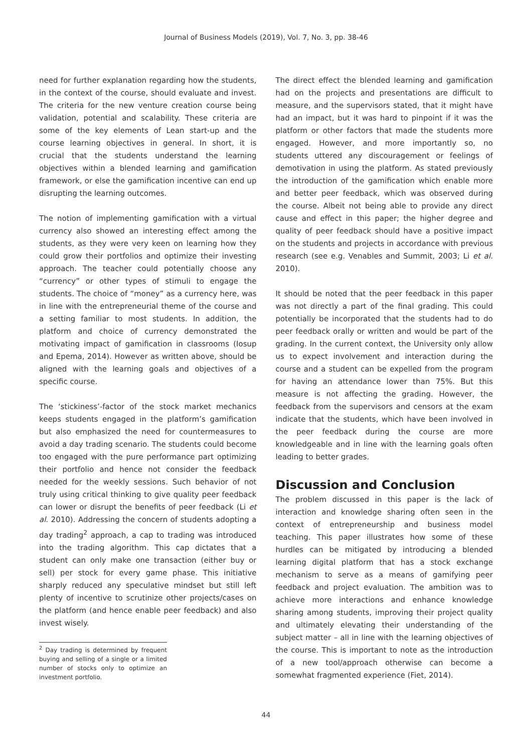Journal of Business Models (2019), Vol. 7, No. 3, pp. 38-46
need for further explanation regarding how the students, in the context of the course, should evaluate and invest. The criteria for the new venture creation course being validation, potential and scalability. These criteria are some of the key elements of Lean start-up and the course learning objectives in general. In short, it is crucial that the students understand the learning objectives within a blended learning and gamification framework, or else the gamification incentive can end up disrupting the learning outcomes.
The notion of implementing gamification with a virtual currency also showed an interesting effect among the students, as they were very keen on learning how they could grow their portfolios and optimize their investing approach. The teacher could potentially choose any “currency” or other types of stimuli to engage the students. The choice of “money” as a currency here, was in line with the entrepreneurial theme of the course and a setting familiar to most students. In addition, the platform and choice of currency demonstrated the motivating impact of gamification in classrooms (Iosup and Epema, 2014). However as written above, should be aligned with the learning goals and objectives of a specific course.
The ‘stickiness’-factor of the stock market mechanics keeps students engaged in the platform’s gamification but also emphasized the need for countermeasures to avoid a day trading scenario. The students could become too engaged with the pure performance part optimizing their portfolio and hence not consider the feedback needed for the weekly sessions. Such behavior of not truly using critical thinking to give quality peer feedback can lower or disrupt the benefits of peer feedback (Li et al. 2010). Addressing the concern of students adopting a day trading<sup>2</sup> approach, a cap to trading was introduced into the trading algorithm. This cap dictates that a student can only make one transaction (either buy or sell) per stock for every game phase. This initiative sharply reduced any speculative mindset but still left plenty of incentive to scrutinize other projects/cases on the platform (and hence enable peer feedback) and also invest wisely.
<sup>2</sup> Day trading is determined by frequent buying and selling of a single or a limited number of stocks only to optimize an investment portfolio.
The direct effect the blended learning and gamification had on the projects and presentations are difficult to measure, and the supervisors stated, that it might have had an impact, but it was hard to pinpoint if it was the platform or other factors that made the students more engaged. However, and more importantly so, no students uttered any discouragement or feelings of demotivation in using the platform. As stated previously the introduction of the gamification which enable more and better peer feedback, which was observed during the course. Albeit not being able to provide any direct cause and effect in this paper; the higher degree and quality of peer feedback should have a positive impact on the students and projects in accordance with previous research (see e.g. Venables and Summit, 2003; Li et al. 2010).
It should be noted that the peer feedback in this paper was not directly a part of the final grading. This could potentially be incorporated that the students had to do peer feedback orally or written and would be part of the grading. In the current context, the University only allow us to expect involvement and interaction during the course and a student can be expelled from the program for having an attendance lower than 75%. But this measure is not affecting the grading. However, the feedback from the supervisors and censors at the exam indicate that the students, which have been involved in the peer feedback during the course are more knowledgeable and in line with the learning goals often leading to better grades.
Discussion and Conclusion
The problem discussed in this paper is the lack of interaction and knowledge sharing often seen in the context of entrepreneurship and business model teaching. This paper illustrates how some of these hurdles can be mitigated by introducing a blended learning digital platform that has a stock exchange mechanism to serve as a means of gamifying peer feedback and project evaluation. The ambition was to achieve more interactions and enhance knowledge sharing among students, improving their project quality and ultimately elevating their understanding of the subject matter – all in line with the learning objectives of the course. This is important to note as the introduction of a new tool/approach otherwise can become a somewhat fragmented experience (Fiet, 2014).
44